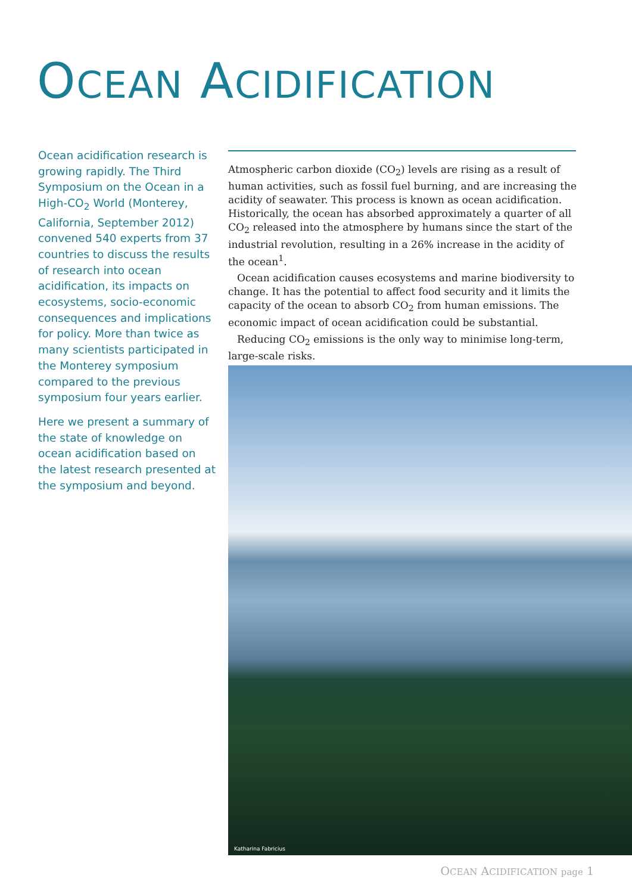OCEAN ACIDIFICATION
Ocean acidification research is growing rapidly. The Third Symposium on the Ocean in a High-CO<sub>2</sub> World (Monterey, California, September 2012) convened 540 experts from 37 countries to discuss the results of research into ocean acidification, its impacts on ecosystems, socio-economic consequences and implications for policy. More than twice as many scientists participated in the Monterey symposium compared to the previous symposium four years earlier.
Here we present a summary of the state of knowledge on ocean acidification based on the latest research presented at the symposium and beyond.
Atmospheric carbon dioxide (CO<sub>2</sub>) levels are rising as a result of human activities, such as fossil fuel burning, and are increasing the acidity of seawater. This process is known as ocean acidification. Historically, the ocean has absorbed approximately a quarter of all CO<sub>2</sub> released into the atmosphere by humans since the start of the industrial revolution, resulting in a 26% increase in the acidity of the ocean<sup>1</sup>.
Ocean acidification causes ecosystems and marine biodiversity to change. It has the potential to affect food security and it limits the capacity of the ocean to absorb CO<sub>2</sub> from human emissions. The economic impact of ocean acidification could be substantial.
Reducing CO<sub>2</sub> emissions is the only way to minimise long-term, large-scale risks.
Katharina Fabricius
OCEAN ACIDIFICATION page 1